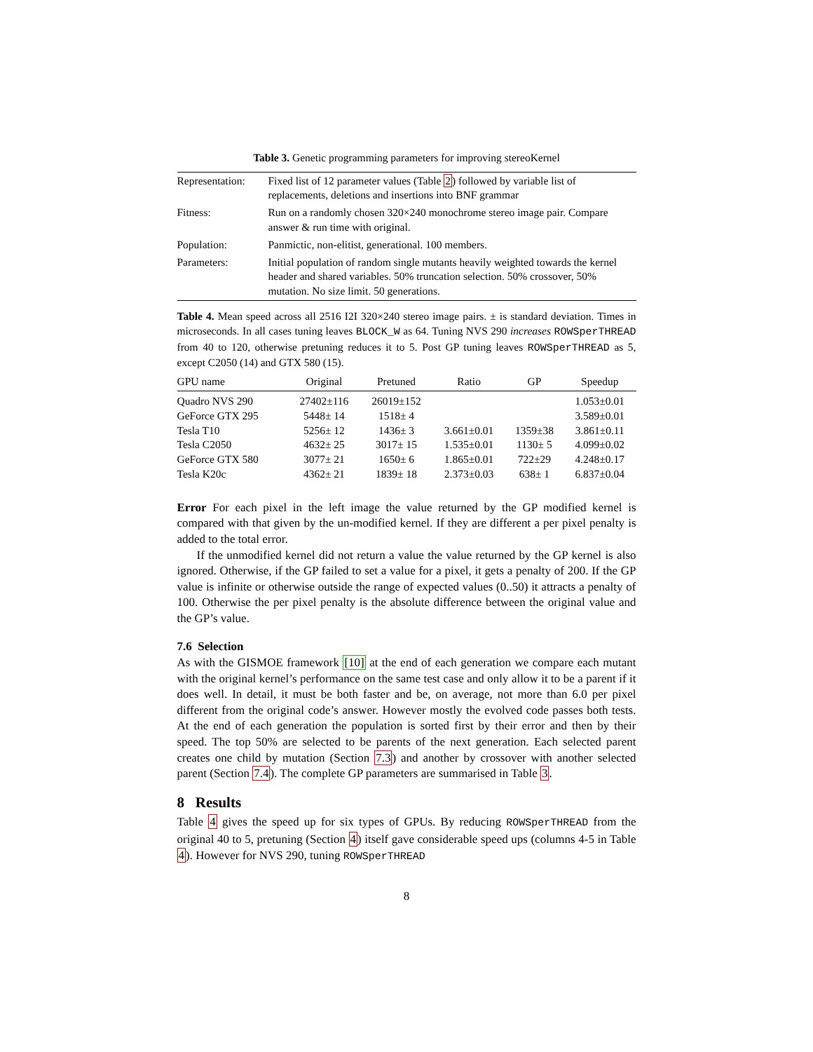Table 3. Genetic programming parameters for improving stereoKernel
| Representation: | Fixed list of 12 parameter values (Table 2 ) followed by variable list of replacements, deletions and insertions into BNF grammar |
| Fitness: | Run on a randomly chosen 320×240 monochrome stereo image pair. Compare answer & run time with original. |
| Population: | Panmictic, non-elitist, generational. 100 members. |
| Parameters: | Initial population of random single mutants heavily weighted towards the kernel header and shared variables. 50% truncation selection. 50% crossover, 50% mutation. No size limit. 50 generations. |
Table 4. Mean speed across all 2516 I2I 320×240 stereo image pairs. ± is standard deviation. Times in microseconds. In all cases tuning leaves BLOCK_W as 64. Tuning NVS 290 increases ROWSperTHREAD from 40 to 120, otherwise pretuning reduces it to 5. Post GP tuning leaves ROWSperTHREAD as 5, except C2050 (14) and GTX 580 (15).
| GPU name | Original | Pretuned | Ratio | GP | Speedup |
| --- | --- | --- | --- | --- | --- |
| Quadro NVS 290 | 27402±116 | 26019±152 | | | 1.053±0.01 |
| GeForce GTX 295 | 5448± 14 | 1518± 4 | | | 3.589±0.01 |
| Tesla T10 | 5256± 12 | 1436± 3 | 3.661±0.01 | 1359±38 | 3.861±0.11 |
| Tesla C2050 | 4632± 25 | 3017± 15 | 1.535±0.01 | 1130± 5 | 4.099±0.02 |
| GeForce GTX 580 | 3077± 21 | 1650± 6 | 1.865±0.01 | 722±29 | 4.248±0.17 |
| Tesla K20c | 4362± 21 | 1839± 18 | 2.373±0.03 | 638± 1 | 6.837±0.04 |
Error For each pixel in the left image the value returned by the GP modified kernel is compared with that given by the un-modified kernel. If they are different a per pixel penalty is added to the total error.
If the unmodified kernel did not return a value the value returned by the GP kernel is also ignored. Otherwise, if the GP failed to set a value for a pixel, it gets a penalty of 200. If the GP value is infinite or otherwise outside the range of expected values (0..50) it attracts a penalty of 100. Otherwise the per pixel penalty is the absolute difference between the original value and the GP’s value.
7.6 Selection
As with the GISMOE framework [10] at the end of each generation we compare each mutant with the original kernel’s performance on the same test case and only allow it to be a parent if it does well. In detail, it must be both faster and be, on average, not more than 6.0 per pixel different from the original code’s answer. However mostly the evolved code passes both tests. At the end of each generation the population is sorted first by their error and then by their speed. The top 50% are selected to be parents of the next generation. Each selected parent creates one child by mutation (Section 7.3) and another by crossover with another selected parent (Section 7.4). The complete GP parameters are summarised in Table 3.
8 Results
Table 4 gives the speed up for six types of GPUs. By reducing ROWSperTHREAD from the original 40 to 5, pretuning (Section 4) itself gave considerable speed ups (columns 4-5 in Table 4). However for NVS 290, tuning ROWSperTHREAD
8